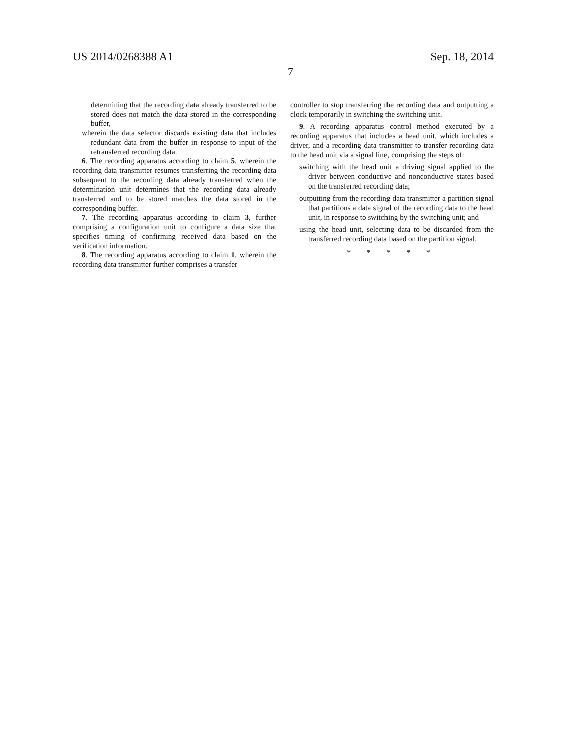US 2014/0268388 A1 Sep. 18, 2014
7
determining that the recording data already transferred to be stored does not match the data stored in the corresponding buffer,
wherein the data selector discards existing data that includes redundant data from the buffer in response to input of the retransferred recording data.
6. The recording apparatus according to claim 5, wherein the recording data transmitter resumes transferring the recording data subsequent to the recording data already transferred when the determination unit determines that the recording data already transferred and to be stored matches the data stored in the corresponding buffer.
7. The recording apparatus according to claim 3, further comprising a configuration unit to configure a data size that specifies timing of confirming received data based on the verification information.
8. The recording apparatus according to claim 1, wherein the recording data transmitter further comprises a transfer
controller to stop transferring the recording data and outputting a clock temporarily in switching the switching unit.
9. A recording apparatus control method executed by a recording apparatus that includes a head unit, which includes a driver, and a recording data transmitter to transfer recording data to the head unit via a signal line, comprising the steps of:
switching with the head unit a driving signal applied to the driver between conductive and nonconductive states based on the transferred recording data;
outputting from the recording data transmitter a partition signal that partitions a data signal of the recording data to the head unit, in response to switching by the switching unit; and
using the head unit, selecting data to be discarded from the transferred recording data based on the partition signal.
* * * * *